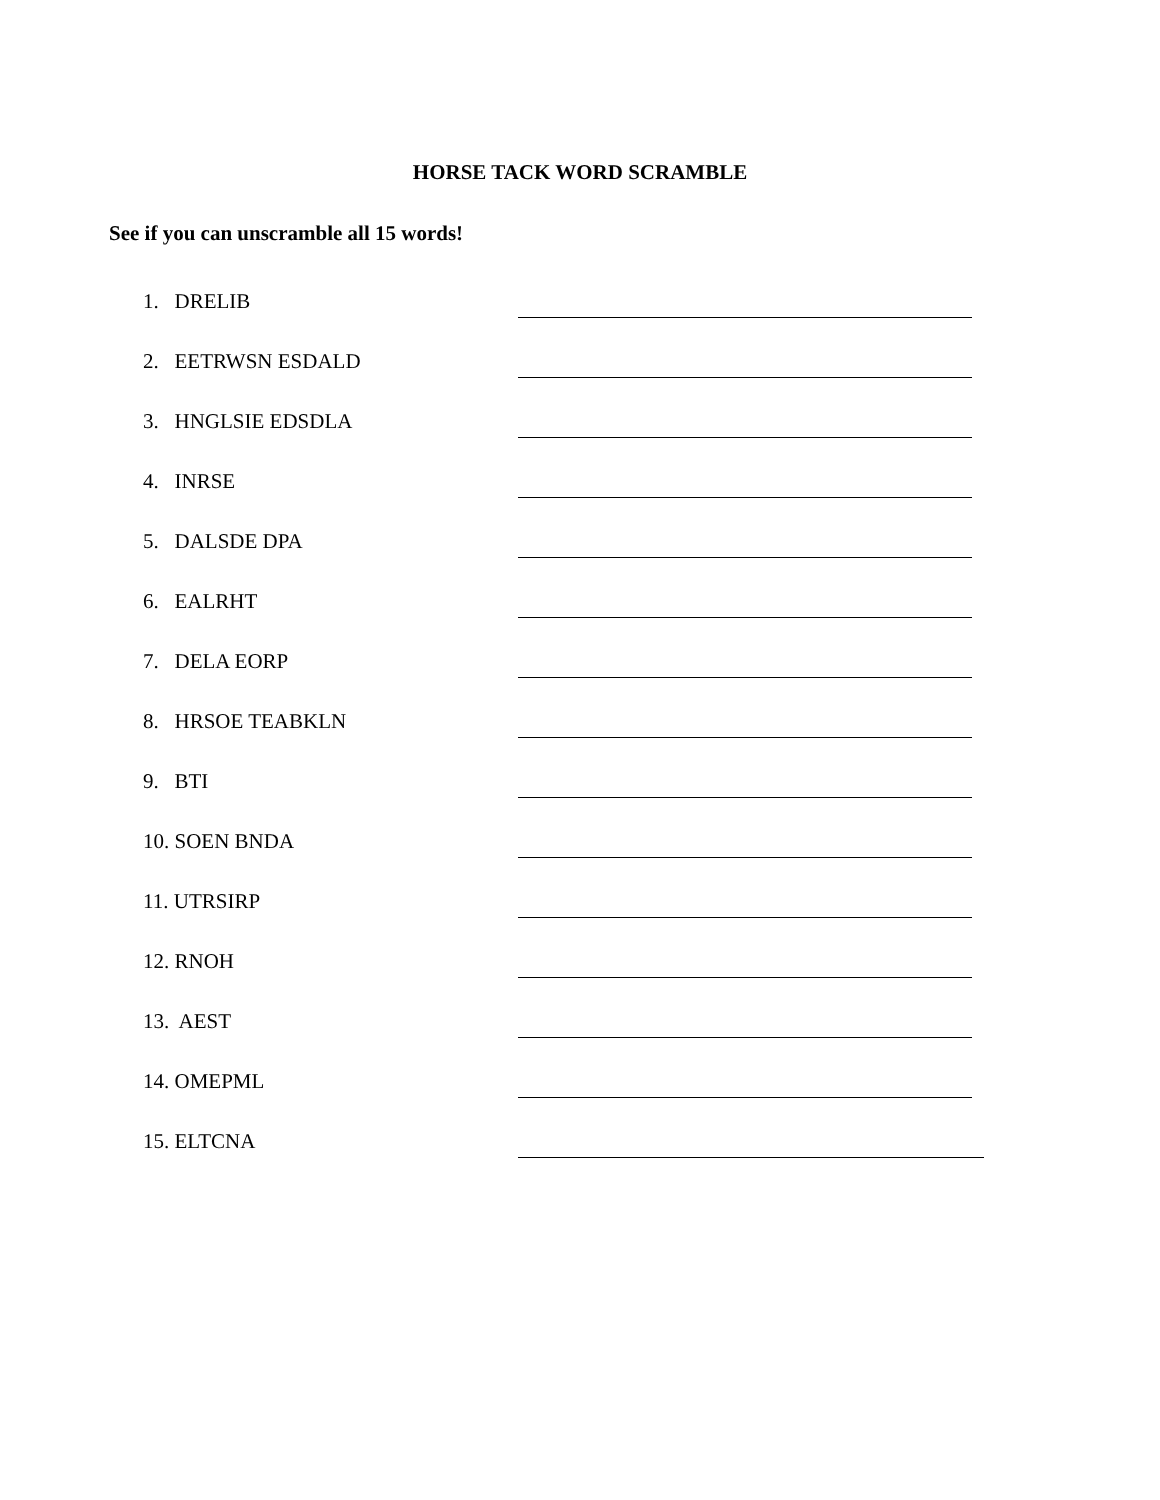HORSE TACK WORD SCRAMBLE
See if you can unscramble all 15 words!
1. DRELIB
2. EETRWSN ESDALD
3. HNGLSIE EDSDLA
4. INRSE
5. DALSDE DPA
6. EALRHT
7. DELA EORP
8. HRSOE TEABKLN
9. BTI
10. SOEN BNDA
11. UTRSIRP
12. RNOH
13. AEST
14. OMEPML
15. ELTCNA